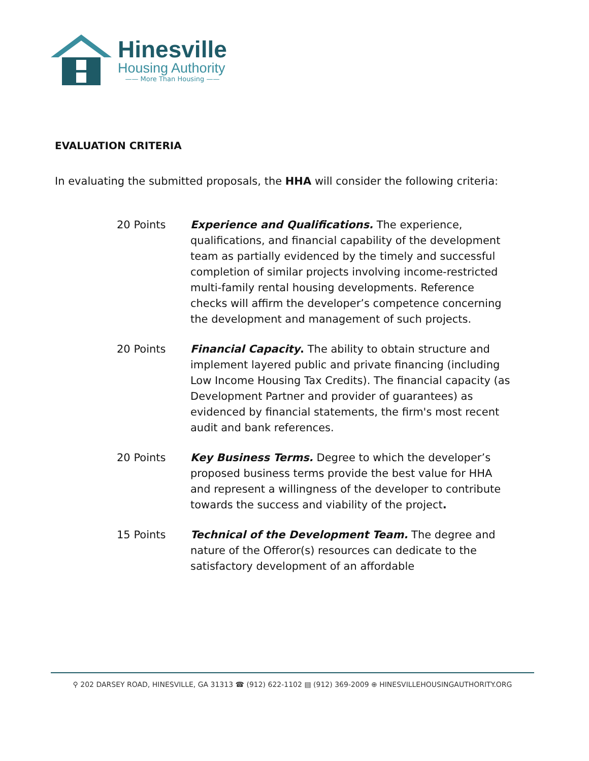Hinesville
Housing Authority
—— More Than Housing ——
EVALUATION CRITERIA
In evaluating the submitted proposals, the HHA will consider the following criteria:
20 Points Experience and Qualifications. The experience, qualifications, and financial capability of the development team as partially evidenced by the timely and successful completion of similar projects involving income-restricted multi-family rental housing developments. Reference checks will affirm the developer’s competence concerning the development and management of such projects.
20 Points Financial Capacity. The ability to obtain structure and implement layered public and private financing (including Low Income Housing Tax Credits). The financial capacity (as Development Partner and provider of guarantees) as evidenced by financial statements, the firm's most recent audit and bank references.
20 Points Key Business Terms. Degree to which the developer’s proposed business terms provide the best value for HHA and represent a willingness of the developer to contribute towards the success and viability of the project.
15 Points Technical of the Development Team. The degree and nature of the Offeror(s) resources can dedicate to the satisfactory development of an affordable
⚲ 202 DARSEY ROAD, HINESVILLE, GA 31313 ☎ (912) 622-1102 ▤ (912) 369-2009 ⊕ HINESVILLEHOUSINGAUTHORITY.ORG